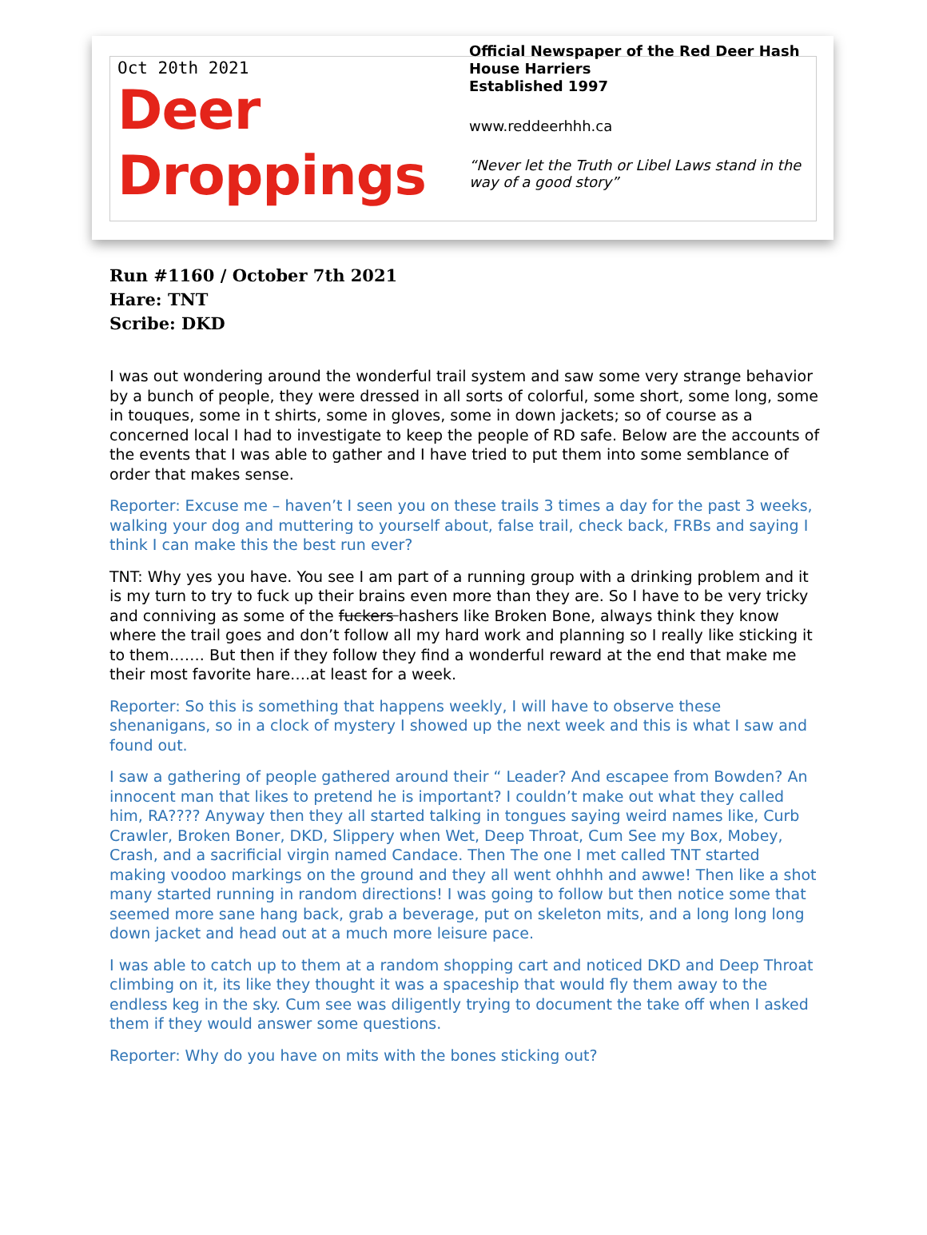Oct 20th 2021
Deer
Droppings
Official Newspaper of the Red Deer Hash House Harriers
Established 1997
www.reddeerhhh.ca
“Never let the Truth or Libel Laws stand in the way of a good story”
Run #1160 / October 7th 2021
Hare: TNT
Scribe: DKD
I was out wondering around the wonderful trail system and saw some very strange behavior by a bunch of people, they were dressed in all sorts of colorful, some short, some long, some in touques, some in t shirts, some in gloves, some in down jackets; so of course as a concerned local I had to investigate to keep the people of RD safe. Below are the accounts of the events that I was able to gather and I have tried to put them into some semblance of order that makes sense.
Reporter: Excuse me – haven’t I seen you on these trails 3 times a day for the past 3 weeks, walking your dog and muttering to yourself about, false trail, check back, FRBs and saying I think I can make this the best run ever?
TNT: Why yes you have. You see I am part of a running group with a drinking problem and it is my turn to try to fuck up their brains even more than they are. So I have to be very tricky and conniving as some of the fuckers hashers like Broken Bone, always think they know where the trail goes and don’t follow all my hard work and planning so I really like sticking it to them……. But then if they follow they find a wonderful reward at the end that make me their most favorite hare….at least for a week.
Reporter: So this is something that happens weekly, I will have to observe these shenanigans, so in a clock of mystery I showed up the next week and this is what I saw and found out.
I saw a gathering of people gathered around their “ Leader? And escapee from Bowden? An innocent man that likes to pretend he is important? I couldn’t make out what they called him, RA???? Anyway then they all started talking in tongues saying weird names like, Curb Crawler, Broken Boner, DKD, Slippery when Wet, Deep Throat, Cum See my Box, Mobey, Crash, and a sacrificial virgin named Candace. Then The one I met called TNT started making voodoo markings on the ground and they all went ohhhh and awwe! Then like a shot many started running in random directions! I was going to follow but then notice some that seemed more sane hang back, grab a beverage, put on skeleton mits, and a long long long down jacket and head out at a much more leisure pace.
I was able to catch up to them at a random shopping cart and noticed DKD and Deep Throat climbing on it, its like they thought it was a spaceship that would fly them away to the endless keg in the sky. Cum see was diligently trying to document the take off when I asked them if they would answer some questions.
Reporter: Why do you have on mits with the bones sticking out?